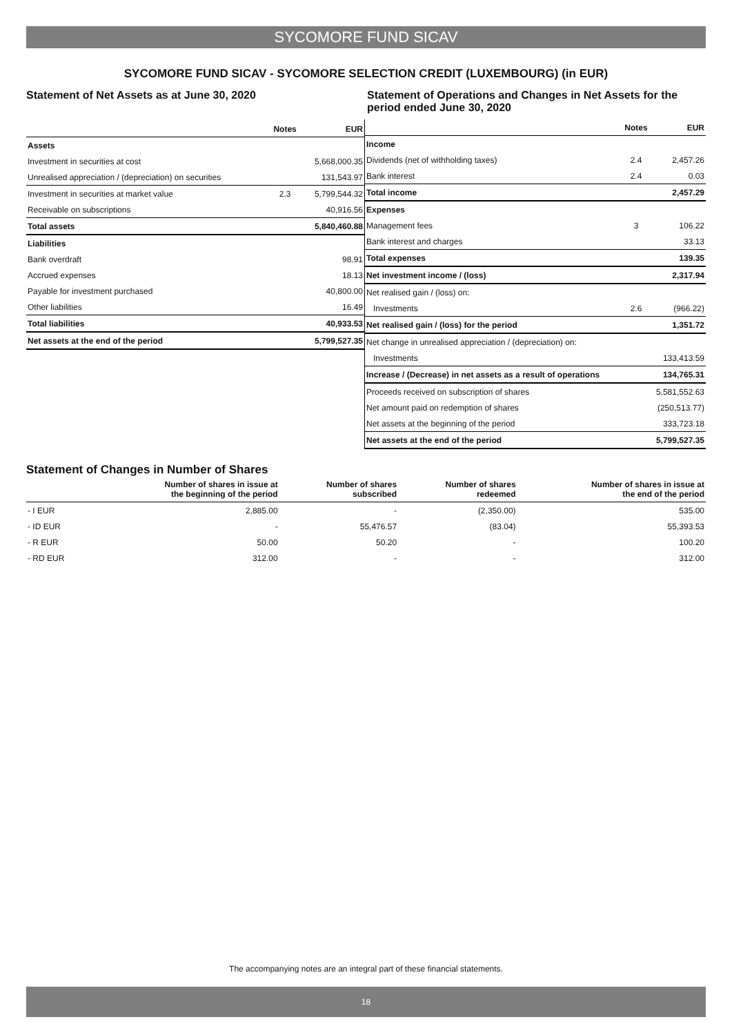SYCOMORE FUND SICAV
SYCOMORE FUND SICAV - SYCOMORE SELECTION CREDIT (LUXEMBOURG) (in EUR)
Statement of Net Assets as at June 30, 2020
| | Notes | EUR |
| --- | --- | --- |
| Assets | | |
| Investment in securities at cost | | 5,668,000.35 |
| Unrealised appreciation / (depreciation) on securities | | 131,543.97 |
| Investment in securities at market value | 2.3 | 5,799,544.32 |
| Receivable on subscriptions | | 40,916.56 |
| Total assets | | 5,840,460.88 |
| Liabilities | | |
| Bank overdraft | | 98.91 |
| Accrued expenses | | 18.13 |
| Payable for investment purchased | | 40,800.00 |
| Other liabilities | | 16.49 |
| Total liabilities | | 40,933.53 |
| Net assets at the end of the period | | 5,799,527.35 |
Statement of Operations and Changes in Net Assets for the period ended June 30, 2020
| | Notes | EUR |
| --- | --- | --- |
| Income | | |
| Dividends (net of withholding taxes) | 2.4 | 2,457.26 |
| Bank interest | 2.4 | 0.03 |
| Total income | | 2,457.29 |
| Expenses | | |
| Management fees | 3 | 106.22 |
| Bank interest and charges | | 33.13 |
| Total expenses | | 139.35 |
| Net investment income / (loss) | | 2,317.94 |
| Net realised gain / (loss) on: | | |
| Investments | 2.6 | (966.22) |
| Net realised gain / (loss) for the period | | 1,351.72 |
| Net change in unrealised appreciation / (depreciation) on: | | |
| Investments | | 133,413.59 |
| Increase / (Decrease) in net assets as a result of operations | | 134,765.31 |
| Proceeds received on subscription of shares | | 5,581,552.63 |
| Net amount paid on redemption of shares | | (250,513.77) |
| Net assets at the beginning of the period | | 333,723.18 |
| Net assets at the end of the period | | 5,799,527.35 |
Statement of Changes in Number of Shares
| | Number of shares in issue at the beginning of the period | Number of shares subscribed | Number of shares redeemed | Number of shares in issue at the end of the period |
| --- | --- | --- | --- | --- |
| - I EUR | 2,885.00 | - | (2,350.00) | 535.00 |
| - ID EUR | - | 55,476.57 | (83.04) | 55,393.53 |
| - R EUR | 50.00 | 50.20 | - | 100.20 |
| - RD EUR | 312.00 | - | - | 312.00 |
The accompanying notes are an integral part of these financial statements.
18